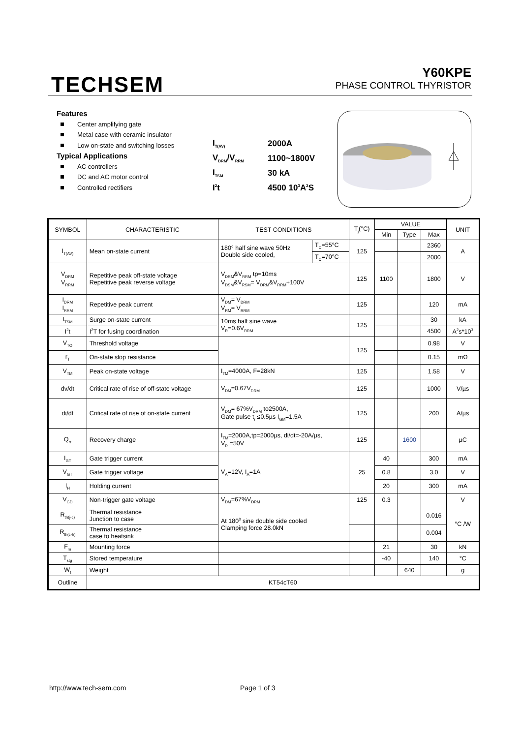TECHSEM
Y60KPE
PHASE CONTROL THYRISTOR
Features
Center amplifying gate
Metal case with ceramic insulator
Low on-state and switching losses
Typical Applications
AC controllers
DC and AC motor control
Controlled rectifiers
| I<sub>T(AV)</sub> | 2000A |
| V<sub>DRM</sub>/V<sub>RRM</sub> | 1100~1800V |
| I<sub>TSM</sub> | 30 kA |
| I<sup>2</sup>t | 4500 10<sup>3</sup>A<sup>2</sup>S |
| SYMBOL | CHARACTERISTIC | TEST CONDITIONS | | T<sub>j</sub>(°C) | VALUE | | | UNIT |
| --- | --- | --- | --- | --- | --- | --- | --- | --- |
| | | | | | Min | Type | Max | |
| I<sub>T(AV)</sub> | Mean on-state current | 180° half sine wave 50Hz Double side cooled, | T<sub>C</sub>=55°C | 125 | | | 2360 | A |
| | | | T<sub>C</sub>=70°C | | | | 2000 | |
| V<sub>DRM</sub> V<sub>RRM</sub> | Repetitive peak off-state voltage Repetitive peak reverse voltage | V<sub>DRM</sub>&V<sub>RRM</sub> tp=10ms V<sub>DSM</sub>&V<sub>RSM</sub>= V<sub>DRM</sub>&V<sub>RRM</sub>+100V | | 125 | 1100 | | 1800 | V |
| I<sub>DRM</sub> I<sub>RRM</sub> | Repetitive peak current | V<sub>DM</sub>= V<sub>DRM</sub> V<sub>RM</sub>= V<sub>RRM</sub> | | 125 | | | 120 | mA |
| I<sub>TSM</sub> | Surge on-state current | 10ms half sine wave V<sub>R</sub>=0.6V<sub>RRM</sub> | | 125 | | | 30 | kA |
| I<sup>2</sup>t | I<sup>2</sup>T for fusing coordination | | | | | | 4500 | A<sup>2</sup>s*10<sup>3</sup> |
| V<sub>TO</sub> | Threshold voltage | | | 125 | | | 0.98 | V |
| r<sub>T</sub> | On-state slop resistance | | | | | | 0.15 | mΩ |
| V<sub>TM</sub> | Peak on-state voltage | I<sub>TM</sub>=4000A, F=28kN | | 125 | | | 1.58 | V |
| dv/dt | Critical rate of rise of off-state voltage | V<sub>DM</sub>=0.67V<sub>DRM</sub> | | 125 | | | 1000 | V/µs |
| di/dt | Critical rate of rise of on-state current | V<sub>DM</sub>= 67%V<sub>DRM</sub> to2500A, Gate pulse t<sub>r</sub> ≤0.5µs I<sub>GM</sub>=1.5A | | 125 | | | 200 | A/µs |
| Q<sub>rr</sub> | Recovery charge | I<sub>TM</sub>=2000A,tp=2000µs, di/dt=-20A/µs, V<sub>R</sub> =50V | | 125 | | 1600 | | µC |
| I<sub>GT</sub> | Gate trigger current | V<sub>A</sub>=12V, I<sub>A</sub>=1A | | 25 | 40 | | 300 | mA |
| V<sub>GT</sub> | Gate trigger voltage | | | | 0.8 | | 3.0 | V |
| I<sub>H</sub> | Holding current | | | | 20 | | 300 | mA |
| V<sub>GD</sub> | Non-trigger gate voltage | V<sub>DM</sub>=67%V<sub>DRM</sub> | | 125 | 0.3 | | | V |
| R<sub>th(j-c)</sub> | Thermal resistance Junction to case | At 180<sup>0</sup> sine double side cooled Clamping force 28.0kN | | | | | 0.016 | °C /W |
| R<sub>th(c-h)</sub> | Thermal resistance case to heatsink | | | | | | 0.004 | |
| F<sub>m</sub> | Mounting force | | | | 21 | | 30 | kN |
| T<sub>stg</sub> | Stored temperature | | | | -40 | | 140 | °C |
| W<sub>t</sub> | Weight | | | | | 640 | | g |
| Outline | KT54cT60 | | | | | | | |
http://www.tech-sem.com Page 1 of 3